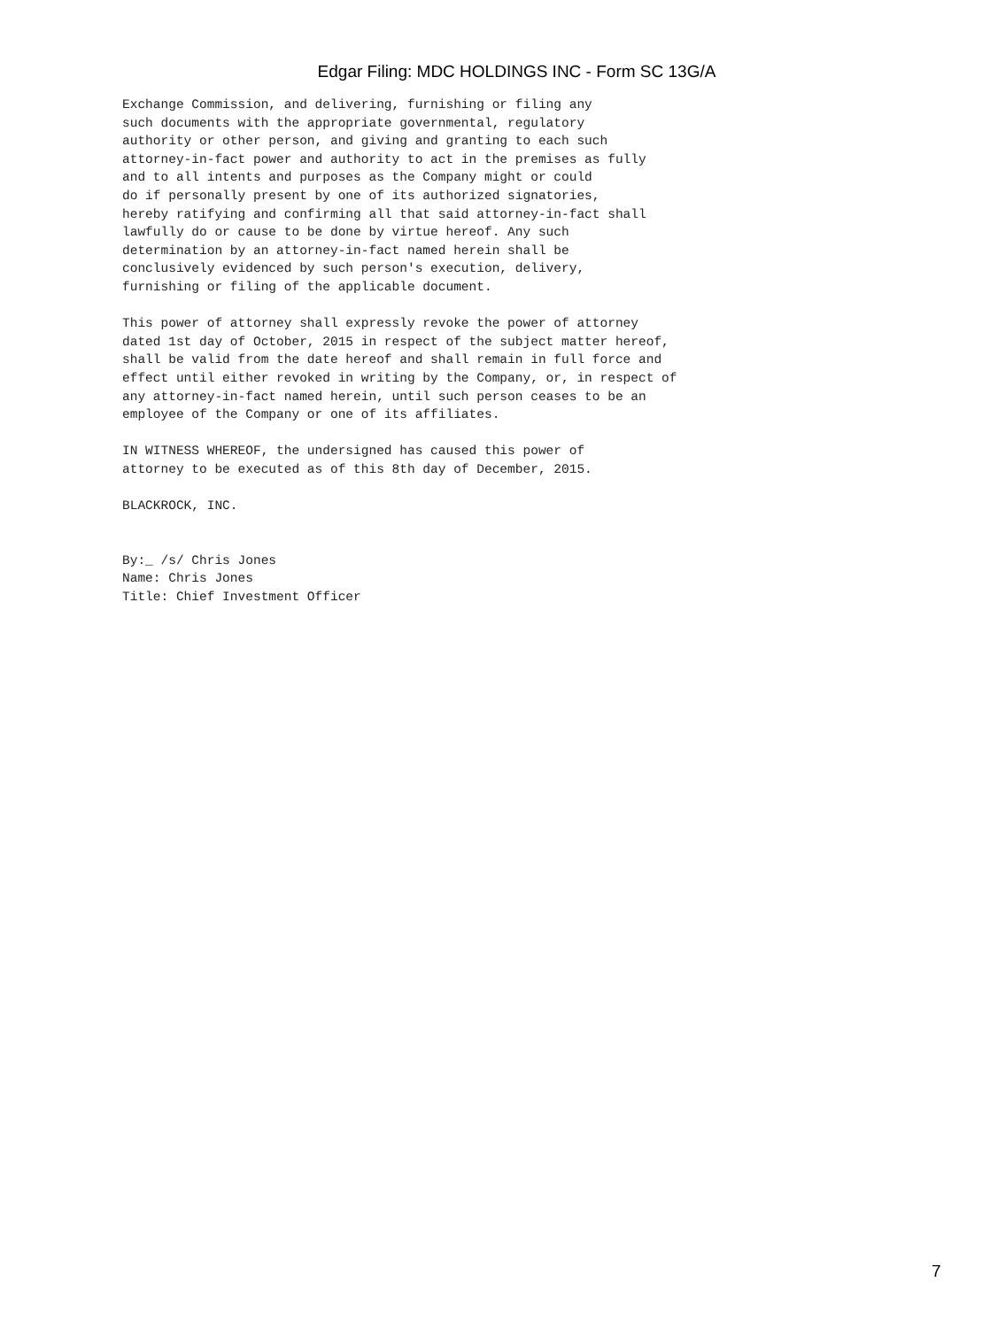Edgar Filing: MDC HOLDINGS INC - Form SC 13G/A
Exchange Commission, and delivering, furnishing or filing any
such documents with the appropriate governmental, regulatory
authority or other person, and giving and granting to each such
attorney-in-fact power and authority to act in the premises as fully
and to all intents and purposes as the Company might or could
do if personally present by one of its authorized signatories,
hereby ratifying and confirming all that said attorney-in-fact shall
lawfully do or cause to be done by virtue hereof. Any such
determination by an attorney-in-fact named herein shall be
conclusively evidenced by such person's execution, delivery,
furnishing or filing of the applicable document.

This power of attorney shall expressly revoke the power of attorney
dated 1st day of October, 2015 in respect of the subject matter hereof,
shall be valid from the date hereof and shall remain in full force and
effect until either revoked in writing by the Company, or, in respect of
any attorney-in-fact named herein, until such person ceases to be an
employee of the Company or one of its affiliates.

IN WITNESS WHEREOF, the undersigned has caused this power of
attorney to be executed as of this 8th day of December, 2015.

BLACKROCK, INC.


By:_ /s/ Chris Jones
Name: Chris Jones
Title: Chief Investment Officer
7